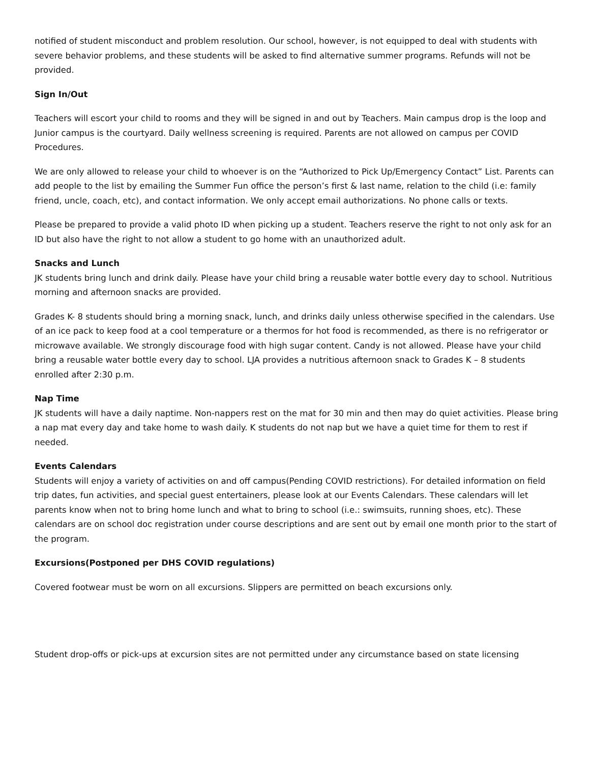notified of student misconduct and problem resolution. Our school, however, is not equipped to deal with students with severe behavior problems, and these students will be asked to find alternative summer programs. Refunds will not be provided.
Sign In/Out
Teachers will escort your child to rooms and they will be signed in and out by Teachers. Main campus drop is the loop and Junior campus is the courtyard. Daily wellness screening is required. Parents are not allowed on campus per COVID Procedures.
We are only allowed to release your child to whoever is on the “Authorized to Pick Up/Emergency Contact” List. Parents can add people to the list by emailing the Summer Fun office the person’s first & last name, relation to the child (i.e: family friend, uncle, coach, etc), and contact information. We only accept email authorizations. No phone calls or texts.
Please be prepared to provide a valid photo ID when picking up a student. Teachers reserve the right to not only ask for an ID but also have the right to not allow a student to go home with an unauthorized adult.
Snacks and Lunch
JK students bring lunch and drink daily. Please have your child bring a reusable water bottle every day to school. Nutritious morning and afternoon snacks are provided.
Grades K- 8 students should bring a morning snack, lunch, and drinks daily unless otherwise specified in the calendars. Use of an ice pack to keep food at a cool temperature or a thermos for hot food is recommended, as there is no refrigerator or microwave available. We strongly discourage food with high sugar content. Candy is not allowed. Please have your child bring a reusable water bottle every day to school. LJA provides a nutritious afternoon snack to Grades K – 8 students enrolled after 2:30 p.m.
Nap Time
JK students will have a daily naptime. Non-nappers rest on the mat for 30 min and then may do quiet activities. Please bring a nap mat every day and take home to wash daily. K students do not nap but we have a quiet time for them to rest if needed.
Events Calendars
Students will enjoy a variety of activities on and off campus(Pending COVID restrictions). For detailed information on field trip dates, fun activities, and special guest entertainers, please look at our Events Calendars. These calendars will let parents know when not to bring home lunch and what to bring to school (i.e.: swimsuits, running shoes, etc). These calendars are on school doc registration under course descriptions and are sent out by email one month prior to the start of the program.
Excursions(Postponed per DHS COVID regulations)
Covered footwear must be worn on all excursions. Slippers are permitted on beach excursions only.
Student drop-offs or pick-ups at excursion sites are not permitted under any circumstance based on state licensing